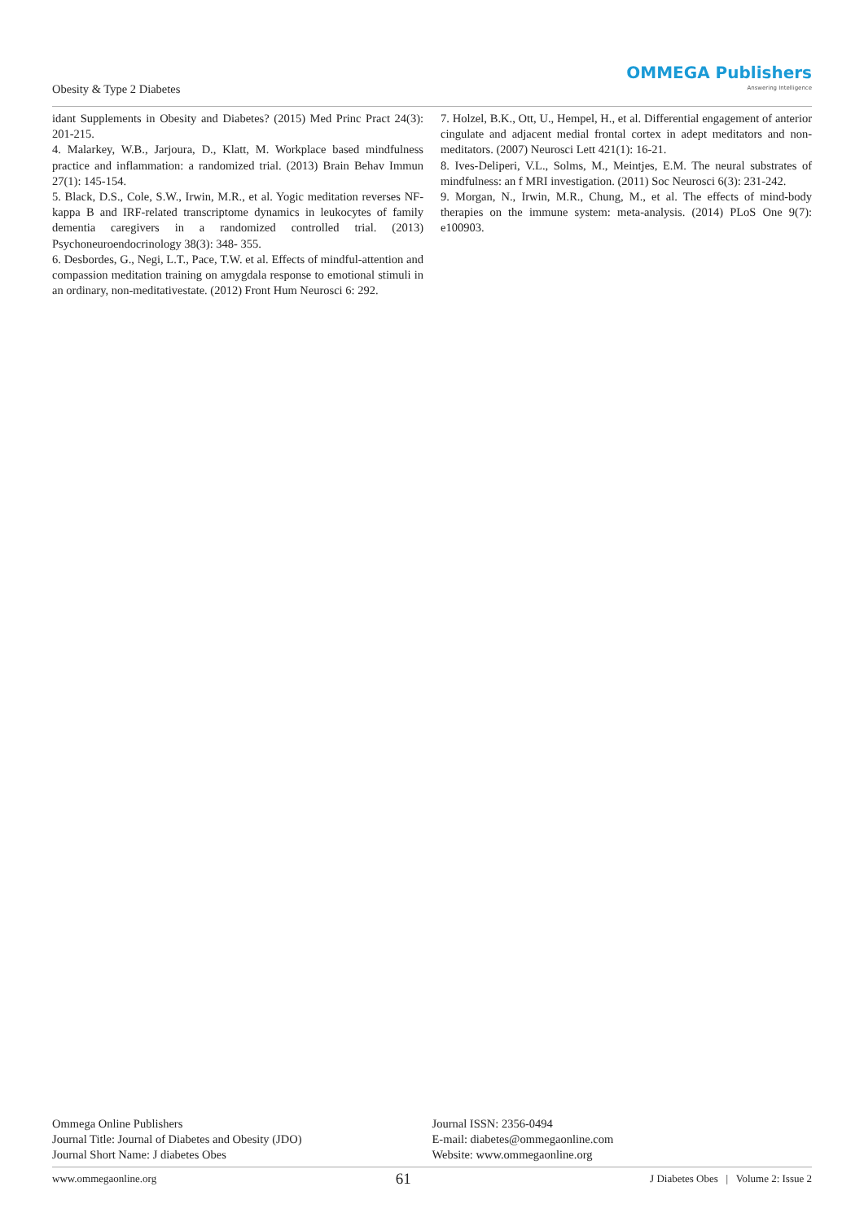Obesity & Type 2 Diabetes
OMMEGA Publishers
Answering Intelligence
idant Supplements in Obesity and Diabetes? (2015) Med Princ Pract 24(3): 201-215.
4. Malarkey, W.B., Jarjoura, D., Klatt, M. Workplace based mindfulness practice and inflammation: a randomized trial. (2013) Brain Behav Immun 27(1): 145-154.
5. Black, D.S., Cole, S.W., Irwin, M.R., et al. Yogic meditation reverses NF-kappa B and IRF-related transcriptome dynamics in leukocytes of family dementia caregivers in a randomized controlled trial. (2013) Psychoneuroendocrinology 38(3): 348- 355.
6. Desbordes, G., Negi, L.T., Pace, T.W. et al. Effects of mindful-attention and compassion meditation training on amygdala response to emotional stimuli in an ordinary, non-meditativestate. (2012) Front Hum Neurosci 6: 292.
7. Holzel, B.K., Ott, U., Hempel, H., et al. Differential engagement of anterior cingulate and adjacent medial frontal cortex in adept meditators and non-meditators. (2007) Neurosci Lett 421(1): 16-21.
8. Ives-Deliperi, V.L., Solms, M., Meintjes, E.M. The neural substrates of mindfulness: an f MRI investigation. (2011) Soc Neurosci 6(3): 231-242.
9. Morgan, N., Irwin, M.R., Chung, M., et al. The effects of mind-body therapies on the immune system: meta-analysis. (2014) PLoS One 9(7): e100903.
Ommega Online Publishers
Journal Title: Journal of Diabetes and Obesity (JDO)
Journal Short Name: J diabetes Obes
Journal ISSN: 2356-0494
E-mail: diabetes@ommegaonline.com
Website: www.ommegaonline.org
www.ommegaonline.org 61 J Diabetes Obes | Volume 2: Issue 2